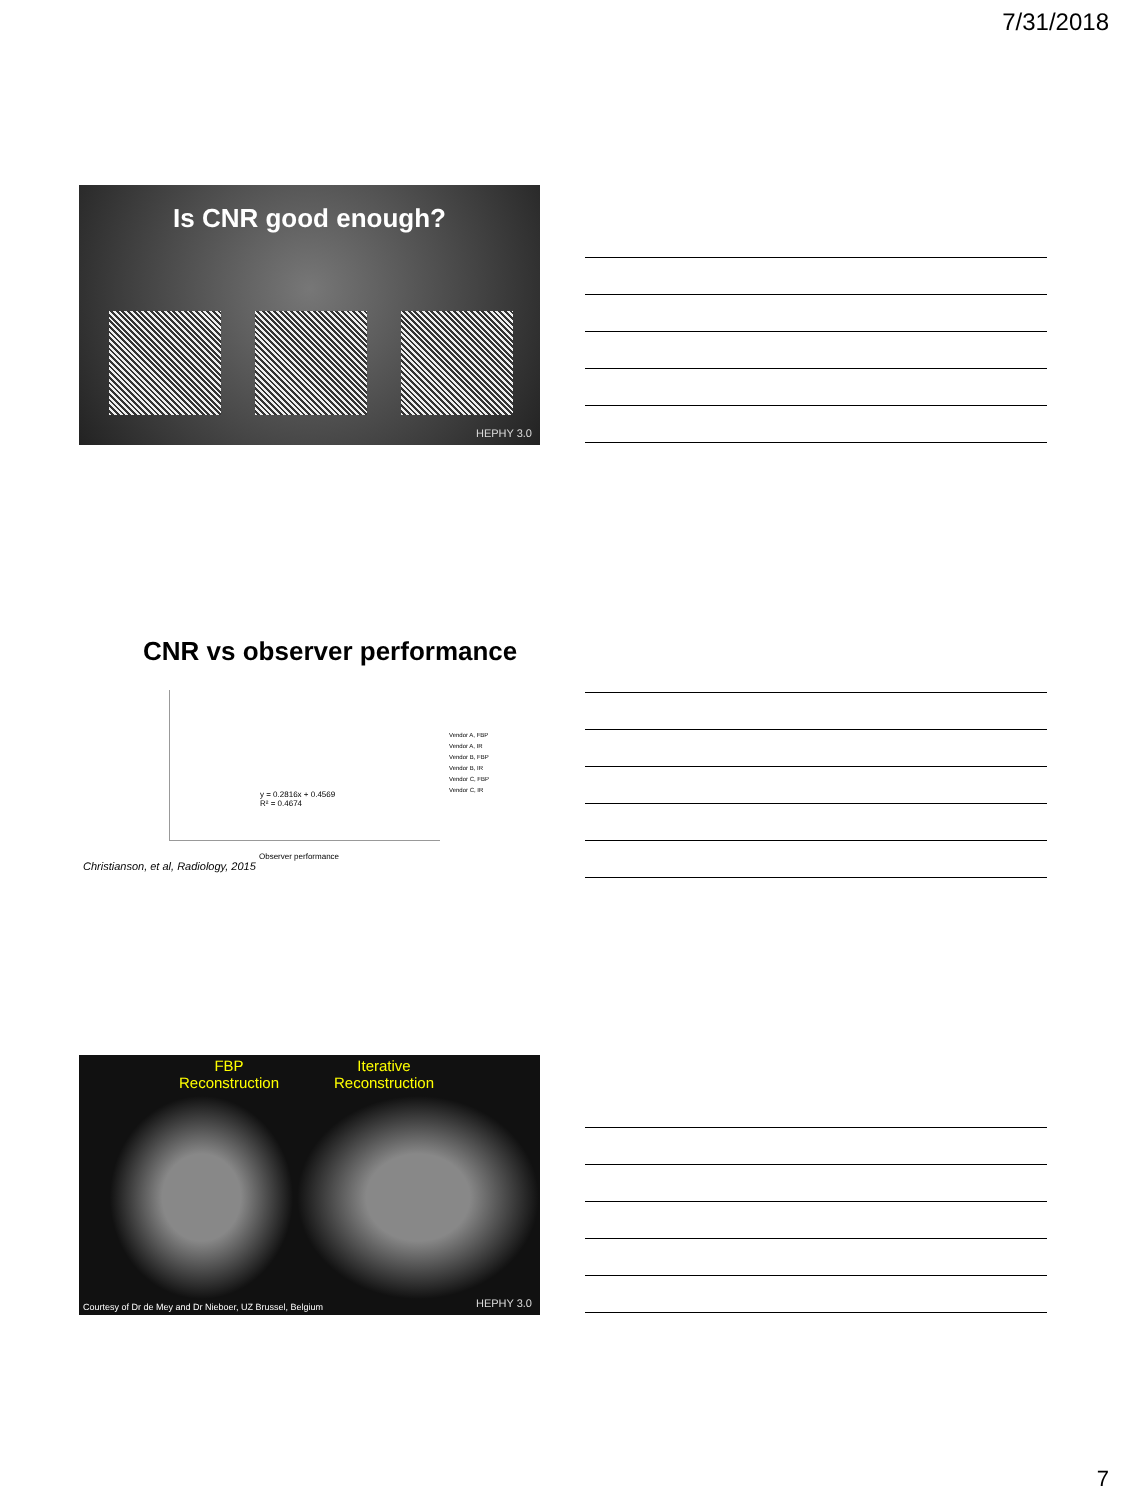7/31/2018
Is CNR good enough?
HEPHY 3.0
CNR vs observer performance
y = 0.2816x + 0.4569
R² = 0.4674
Observer performance
Vendor A, FBP
Vendor A, IR
Vendor B, FBP
Vendor B, IR
Vendor C, FBP
Vendor C, IR
Christianson, et al, Radiology, 2015
FBP
Reconstruction
Iterative
Reconstruction
Courtesy of Dr de Mey and Dr Nieboer, UZ Brussel, Belgium
HEPHY 3.0
7